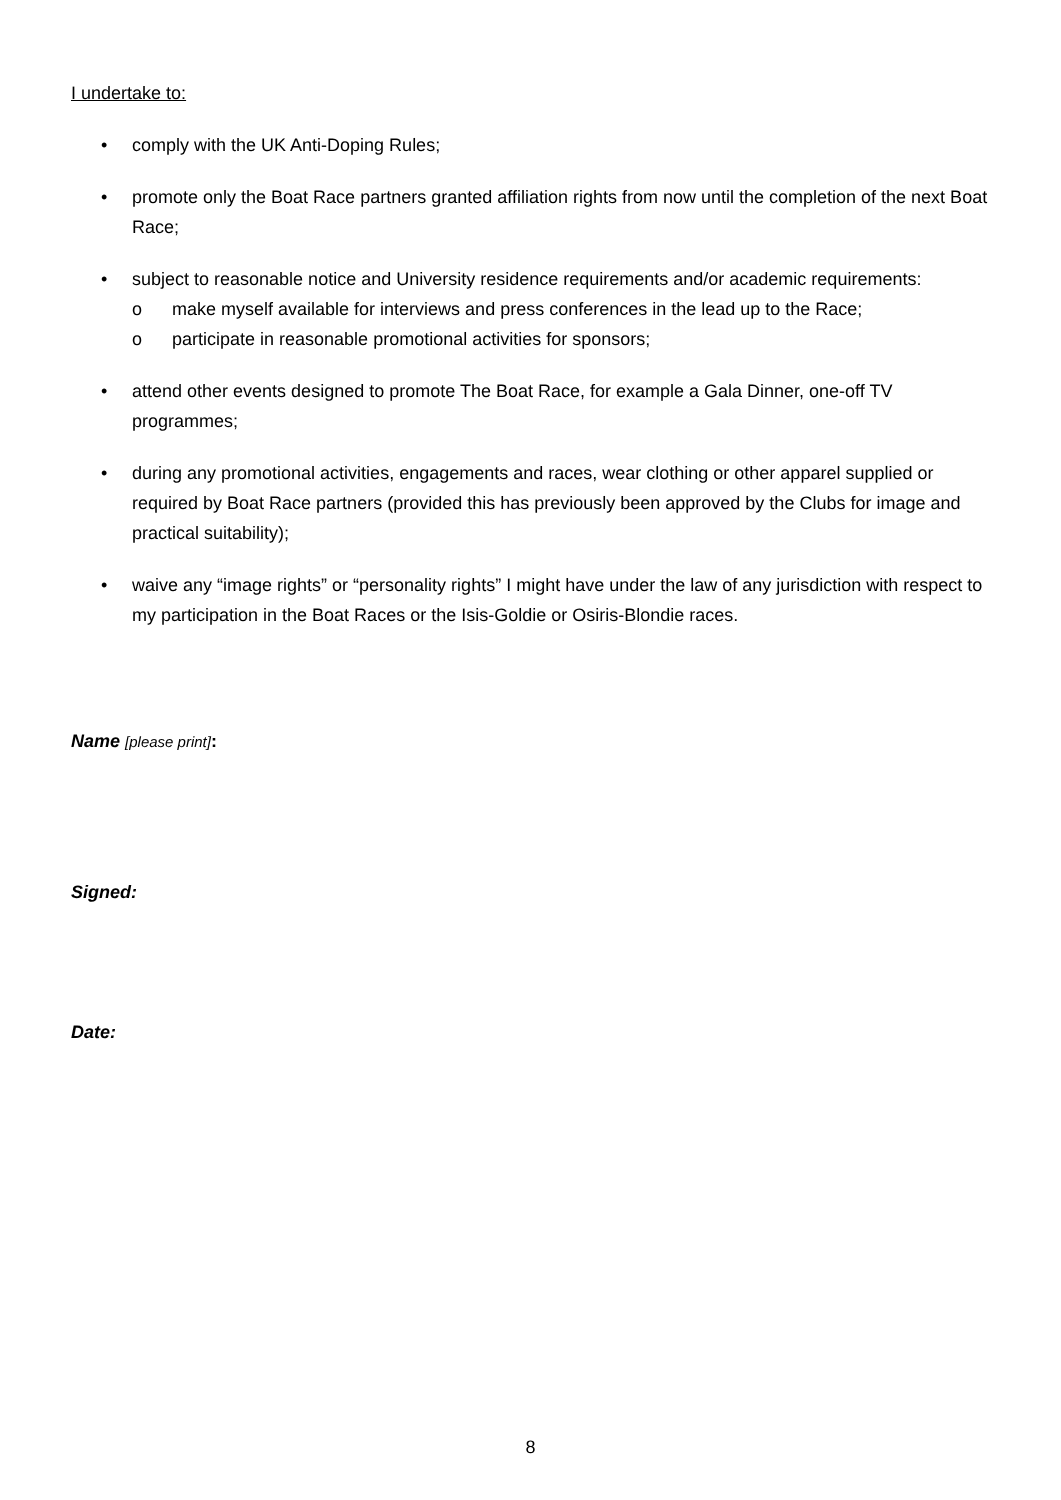I undertake to:
• comply with the UK Anti-Doping Rules;
• promote only the Boat Race partners granted affiliation rights from now until the completion of the next Boat Race;
• subject to reasonable notice and University residence requirements and/or academic requirements:
o make myself available for interviews and press conferences in the lead up to the Race;
o participate in reasonable promotional activities for sponsors;
• attend other events designed to promote The Boat Race, for example a Gala Dinner, one-off TV programmes;
• during any promotional activities, engagements and races, wear clothing or other apparel supplied or required by Boat Race partners (provided this has previously been approved by the Clubs for image and practical suitability);
• waive any “image rights” or “personality rights” I might have under the law of any jurisdiction with respect to my participation in the Boat Races or the Isis-Goldie or Osiris-Blondie races.
Name [please print]:
Signed:
Date:
8